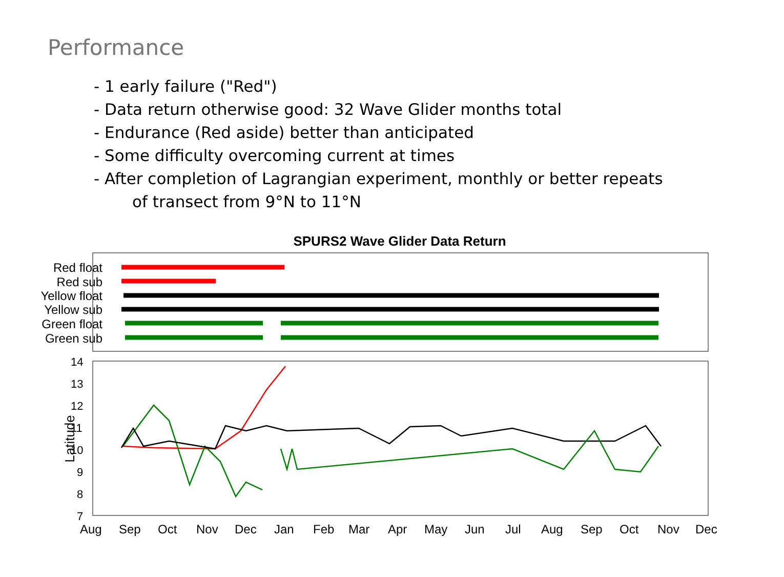Performance
- 1 early failure ("Red")
- Data return otherwise good: 32 Wave Glider months total
- Endurance (Red aside) better than anticipated
- Some difficulty overcoming current at times
- After completion of Lagrangian experiment, monthly or better repeats
of transect from 9°N to 11°N
SPURS2 Wave Glider Data Return
Red float
Red sub
Yellow float
Yellow sub
Green float
Green sub
14
13
12
11
10
9
8
7
Latitude
Aug Sep Oct Nov Dec Jan Feb Mar Apr May Jun Jul Aug Sep Oct Nov Dec